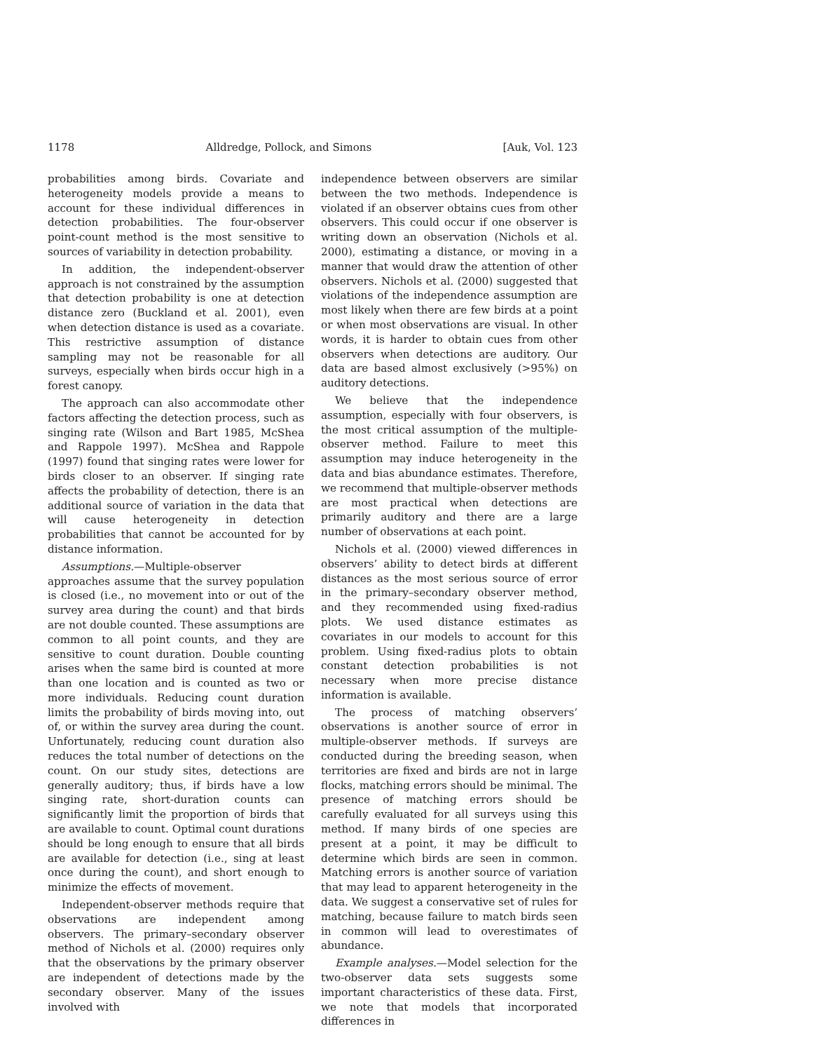1178 Alldredge, Pollock, and Simons [Auk, Vol. 123
probabilities among birds. Covariate and heterogeneity models provide a means to account for these individual differences in detection probabilities. The four-observer point-count method is the most sensitive to sources of variability in detection probability.
In addition, the independent-observer approach is not constrained by the assumption that detection probability is one at detection distance zero (Buckland et al. 2001), even when detection distance is used as a covariate. This restrictive assumption of distance sampling may not be reasonable for all surveys, especially when birds occur high in a forest canopy.
The approach can also accommodate other factors affecting the detection process, such as singing rate (Wilson and Bart 1985, McShea and Rappole 1997). McShea and Rappole (1997) found that singing rates were lower for birds closer to an observer. If singing rate affects the probability of detection, there is an additional source of variation in the data that will cause heterogeneity in detection probabilities that cannot be accounted for by distance information.
Assumptions.—Multiple-observer approaches assume that the survey population is closed (i.e., no movement into or out of the survey area during the count) and that birds are not double counted. These assumptions are common to all point counts, and they are sensitive to count duration. Double counting arises when the same bird is counted at more than one location and is counted as two or more individuals. Reducing count duration limits the probability of birds moving into, out of, or within the survey area during the count. Unfortunately, reducing count duration also reduces the total number of detections on the count. On our study sites, detections are generally auditory; thus, if birds have a low singing rate, short-duration counts can significantly limit the proportion of birds that are available to count. Optimal count durations should be long enough to ensure that all birds are available for detection (i.e., sing at least once during the count), and short enough to minimize the effects of movement.
Independent-observer methods require that observations are independent among observers. The primary–secondary observer method of Nichols et al. (2000) requires only that the observations by the primary observer are independent of detections made by the secondary observer. Many of the issues involved with
independence between observers are similar between the two methods. Independence is violated if an observer obtains cues from other observers. This could occur if one observer is writing down an observation (Nichols et al. 2000), estimating a distance, or moving in a manner that would draw the attention of other observers. Nichols et al. (2000) suggested that violations of the independence assumption are most likely when there are few birds at a point or when most observations are visual. In other words, it is harder to obtain cues from other observers when detections are auditory. Our data are based almost exclusively (>95%) on auditory detections.
We believe that the independence assumption, especially with four observers, is the most critical assumption of the multiple-observer method. Failure to meet this assumption may induce heterogeneity in the data and bias abundance estimates. Therefore, we recommend that multiple-observer methods are most practical when detections are primarily auditory and there are a large number of observations at each point.
Nichols et al. (2000) viewed differences in observers’ ability to detect birds at different distances as the most serious source of error in the primary–secondary observer method, and they recommended using fixed-radius plots. We used distance estimates as covariates in our models to account for this problem. Using fixed-radius plots to obtain constant detection probabilities is not necessary when more precise distance information is available.
The process of matching observers’ observations is another source of error in multiple-observer methods. If surveys are conducted during the breeding season, when territories are fixed and birds are not in large flocks, matching errors should be minimal. The presence of matching errors should be carefully evaluated for all surveys using this method. If many birds of one species are present at a point, it may be difficult to determine which birds are seen in common. Matching errors is another source of variation that may lead to apparent heterogeneity in the data. We suggest a conservative set of rules for matching, because failure to match birds seen in common will lead to overestimates of abundance.
Example analyses.—Model selection for the two-observer data sets suggests some important characteristics of these data. First, we note that models that incorporated differences in